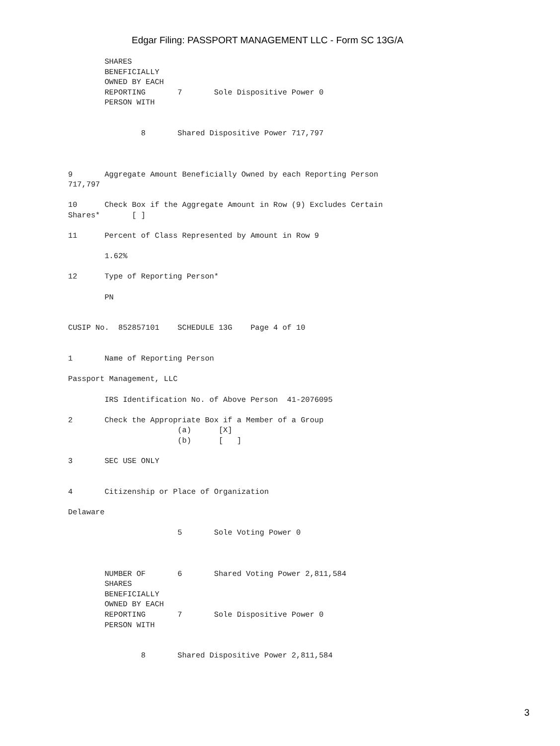Edgar Filing: PASSPORT MANAGEMENT LLC - Form SC 13G/A
        SHARES
        BENEFICIALLY
        OWNED BY EACH
        REPORTING       7       Sole Dispositive Power 0
        PERSON WITH


                8       Shared Dispositive Power 717,797



9       Aggregate Amount Beneficially Owned by each Reporting Person
717,797

10      Check Box if the Aggregate Amount in Row (9) Excludes Certain
Shares*       [ ]

11      Percent of Class Represented by Amount in Row 9

        1.62%

12      Type of Reporting Person*

        PN


CUSIP No.  852857101    SCHEDULE 13G    Page 4 of 10


1       Name of Reporting Person

Passport Management, LLC

        IRS Identification No. of Above Person  41-2076095

2       Check the Appropriate Box if a Member of a Group
                        (a)      [X]
                        (b)      [   ]

3       SEC USE ONLY


4       Citizenship or Place of Organization

Delaware

                        5       Sole Voting Power 0



        NUMBER OF       6       Shared Voting Power 2,811,584
        SHARES
        BENEFICIALLY
        OWNED BY EACH
        REPORTING       7       Sole Dispositive Power 0
        PERSON WITH


                8       Shared Dispositive Power 2,811,584
3